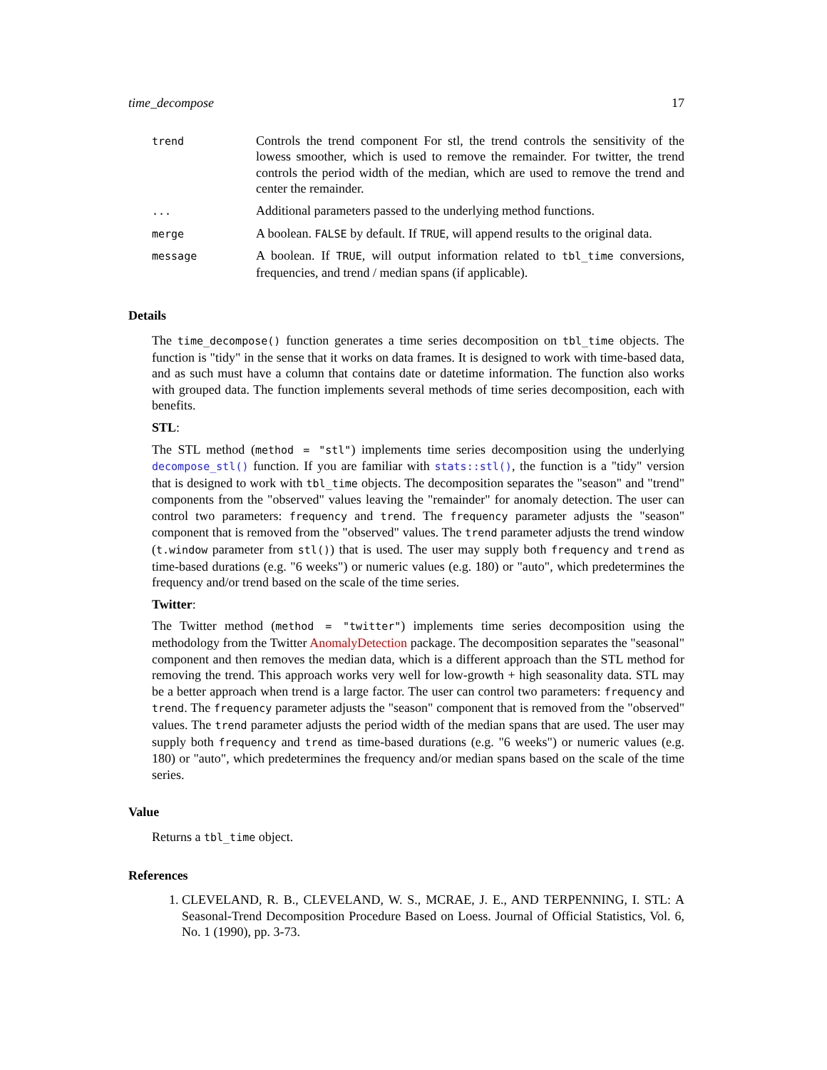time_decompose 17
| trend | Controls the trend component For stl, the trend controls the sensitivity of the lowess smoother, which is used to remove the remainder. For twitter, the trend controls the period width of the median, which are used to remove the trend and center the remainder. |
| ... | Additional parameters passed to the underlying method functions. |
| merge | A boolean. FALSE by default. If TRUE , will append results to the original data. |
| message | A boolean. If TRUE , will output information related to tbl_time conversions, frequencies, and trend / median spans (if applicable). |
Details
The time_decompose() function generates a time series decomposition on tbl_time objects. The function is "tidy" in the sense that it works on data frames. It is designed to work with time-based data, and as such must have a column that contains date or datetime information. The function also works with grouped data. The function implements several methods of time series decomposition, each with benefits.
STL:
The STL method (method = "stl") implements time series decomposition using the underlying decompose_stl() function. If you are familiar with stats::stl(), the function is a "tidy" version that is designed to work with tbl_time objects. The decomposition separates the "season" and "trend" components from the "observed" values leaving the "remainder" for anomaly detection. The user can control two parameters: frequency and trend. The frequency parameter adjusts the "season" component that is removed from the "observed" values. The trend parameter adjusts the trend window (t.window parameter from stl()) that is used. The user may supply both frequency and trend as time-based durations (e.g. "6 weeks") or numeric values (e.g. 180) or "auto", which predetermines the frequency and/or trend based on the scale of the time series.
Twitter:
The Twitter method (method = "twitter") implements time series decomposition using the methodology from the Twitter AnomalyDetection package. The decomposition separates the "seasonal" component and then removes the median data, which is a different approach than the STL method for removing the trend. This approach works very well for low-growth + high seasonality data. STL may be a better approach when trend is a large factor. The user can control two parameters: frequency and trend. The frequency parameter adjusts the "season" component that is removed from the "observed" values. The trend parameter adjusts the period width of the median spans that are used. The user may supply both frequency and trend as time-based durations (e.g. "6 weeks") or numeric values (e.g. 180) or "auto", which predetermines the frequency and/or median spans based on the scale of the time series.
Value
Returns a tbl_time object.
References
1. CLEVELAND, R. B., CLEVELAND, W. S., MCRAE, J. E., AND TERPENNING, I. STL: A Seasonal-Trend Decomposition Procedure Based on Loess. Journal of Official Statistics, Vol. 6, No. 1 (1990), pp. 3-73.